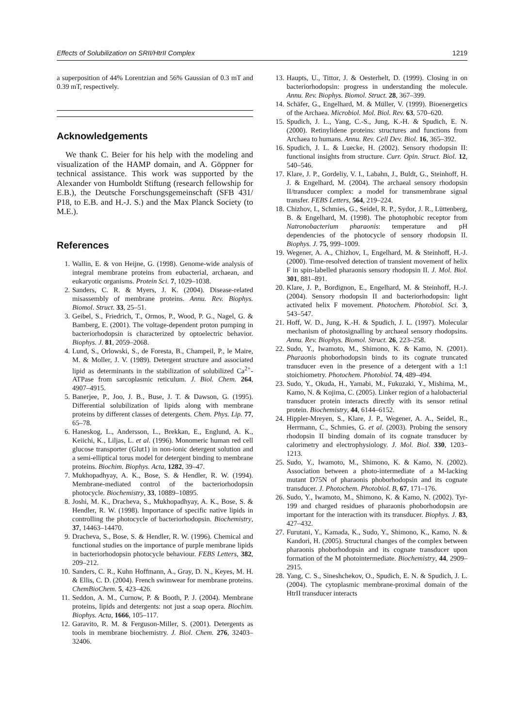Effects of Solubilization on SRII/HtrII Complex 1219
a superposition of 44% Lorentzian and 56% Gaussian of 0.3 mT and 0.39 mT, respectively.
Acknowledgements
We thank C. Beier for his help with the modeling and visualization of the HAMP domain, and A. Göppner for technical assistance. This work was supported by the Alexander von Humboldt Stiftung (research fellowship for E.B.), the Deutsche Forschungsgemeinschaft (SFB 431/ P18, to E.B. and H.-J. S.) and the Max Planck Society (to M.E.).
References
1. Wallin, E. & von Heijne, G. (1998). Genome-wide analysis of integral membrane proteins from eubacterial, archaean, and eukaryotic organisms. Protein Sci. 7, 1029–1038.
2. Sanders, C. R. & Myers, J. K. (2004). Disease-related misassembly of membrane proteins. Annu. Rev. Biophys. Biomol. Struct. 33, 25–51.
3. Geibel, S., Friedrich, T., Ormos, P., Wood, P. G., Nagel, G. & Bamberg, E. (2001). The voltage-dependent proton pumping in bacteriorhodopsin is characterized by optoelectric behavior. Biophys. J. 81, 2059–2068.
4. Lund, S., Orlowski, S., de Foresta, B., Champeil, P., le Maire, M. & Moller, J. V. (1989). Detergent structure and associated lipid as determinants in the stabilization of solubilized Ca<sup>2+</sup>-ATPase from sarcoplasmic reticulum. J. Biol. Chem. 264, 4907–4915.
5. Banerjee, P., Joo, J. B., Buse, J. T. & Dawson, G. (1995). Differential solubilization of lipids along with membrane proteins by different classes of detergents. Chem. Phys. Lip. 77, 65–78.
6. Haneskog, L., Andersson, L., Brekkan, E., Englund, A. K., Keiichi, K., Liljas, L. et al. (1996). Monomeric human red cell glucose transporter (Glut1) in non-ionic detergent solution and a semi-elliptical torus model for detergent binding to membrane proteins. Biochim. Biophys. Acta, 1282, 39–47.
7. Mukhopadhyay, A. K., Bose, S. & Hendler, R. W. (1994). Membrane-mediated control of the bacteriorhodopsin photocycle. Biochemistry, 33, 10889–10895.
8. Joshi, M. K., Dracheva, S., Mukhopadhyay, A. K., Bose, S. & Hendler, R. W. (1998). Importance of specific native lipids in controlling the photocycle of bacteriorhodopsin. Biochemistry, 37, 14463–14470.
9. Dracheva, S., Bose, S. & Hendler, R. W. (1996). Chemical and functional studies on the importance of purple membrane lipids in bacteriorhodopsin photocycle behaviour. FEBS Letters, 382, 209–212.
10. Sanders, C. R., Kuhn Hoffmann, A., Gray, D. N., Keyes, M. H. & Ellis, C. D. (2004). French swimwear for membrane proteins. ChemBioChem. 5, 423–426.
11. Seddon, A. M., Curnow, P. & Booth, P. J. (2004). Membrane proteins, lipids and detergents: not just a soap opera. Biochim. Biophys. Acta, 1666, 105–117.
12. Garavito, R. M. & Ferguson-Miller, S. (2001). Detergents as tools in membrane biochemistry. J. Biol. Chem. 276, 32403–32406.
13. Haupts, U., Tittor, J. & Oesterhelt, D. (1999). Closing in on bacteriorhodopsin: progress in understanding the molecule. Annu. Rev. Biophys. Biomol. Struct. 28, 367–399.
14. Schäfer, G., Engelhard, M. & Müller, V. (1999). Bioenergetics of the Archaea. Microbiol. Mol. Biol. Rev. 63, 570–620.
15. Spudich, J. L., Yang, C.-S., Jung, K.-H. & Spudich, E. N. (2000). Retinylidene proteins: structures and functions from Archaea to humans. Annu. Rev. Cell Dev. Biol. 16, 365–392.
16. Spudich, J. L. & Luecke, H. (2002). Sensory rhodopsin II: functional insights from structure. Curr. Opin. Struct. Biol. 12, 540–546.
17. Klare, J. P., Gordeliy, V. I., Labahn, J., Buldt, G., Steinhoff, H. J. & Engelhard, M. (2004). The archaeal sensory rhodopsin II/transducer complex: a model for transmembrane signal transfer. FEBS Letters, 564, 219–224.
18. Chizhov, I., Schmies, G., Seidel, R. P., Sydor, J. R., Lüttenberg, B. & Engelhard, M. (1998). The photophobic receptor from Natronobacterium pharaonis: temperature and pH dependencies of the photocycle of sensory rhodopsin II. Biophys. J. 75, 999–1009.
19. Wegener, A. A., Chizhov, I., Engelhard, M. & Steinhoff, H.-J. (2000). Time-resolved detection of transient movement of helix F in spin-labelled pharaonis sensory rhodopsin II. J. Mol. Biol. 301, 881–891.
20. Klare, J. P., Bordignon, E., Engelhard, M. & Steinhoff, H.-J. (2004). Sensory rhodopsin II and bacteriorhodopsin: light activated helix F movement. Photochem. Photobiol. Sci. 3, 543–547.
21. Hoff, W. D., Jung, K.-H. & Spudich, J. L. (1997). Molecular mechanism of photosignalling by archaeal sensory rhodopsins. Annu. Rev. Biophys. Biomol. Struct. 26, 223–258.
22. Sudo, Y., Iwamoto, M., Shimono, K. & Kamo, N. (2001). Pharaonis phoborhodopsin binds to its cognate truncated transducer even in the presence of a detergent with a 1:1 stoichiometry. Photochem. Photobiol. 74, 489–494.
23. Sudo, Y., Okuda, H., Yamabi, M., Fukuzaki, Y., Mishima, M., Kamo, N. & Kojima, C. (2005). Linker region of a halobacterial transducer protein interacts directly with its sensor retinal protein. Biochemistry, 44, 6144–6152.
24. Hippler-Mreyen, S., Klare, J. P., Wegener, A. A., Seidel, R., Herrmann, C., Schmies, G. et al. (2003). Probing the sensory rhodopsin II binding domain of its cognate transducer by calorimetry and electrophysiology. J. Mol. Biol. 330, 1203–1213.
25. Sudo, Y., Iwamoto, M., Shimono, K. & Kamo, N. (2002). Association between a photo-intermediate of a M-lacking mutant D75N of pharaonis phoborhodopsin and its cognate transducer. J. Photochem. Photobiol. B, 67, 171–176.
26. Sudo, Y., Iwamoto, M., Shimono, K. & Kamo, N. (2002). Tyr-199 and charged residues of pharaonis phoborhodopsin are important for the interaction with its transducer. Biophys. J. 83, 427–432.
27. Furutani, Y., Kamada, K., Sudo, Y., Shimono, K., Kamo, N. & Kandori, H. (2005). Structural changes of the complex between pharaonis phoborhodopsin and its cognate transducer upon formation of the M photointermediate. Biochemistry, 44, 2909–2915.
28. Yang, C. S., Sineshchekov, O., Spudich, E. N. & Spudich, J. L. (2004). The cytoplasmic membrane-proximal domain of the HtrII transducer interacts